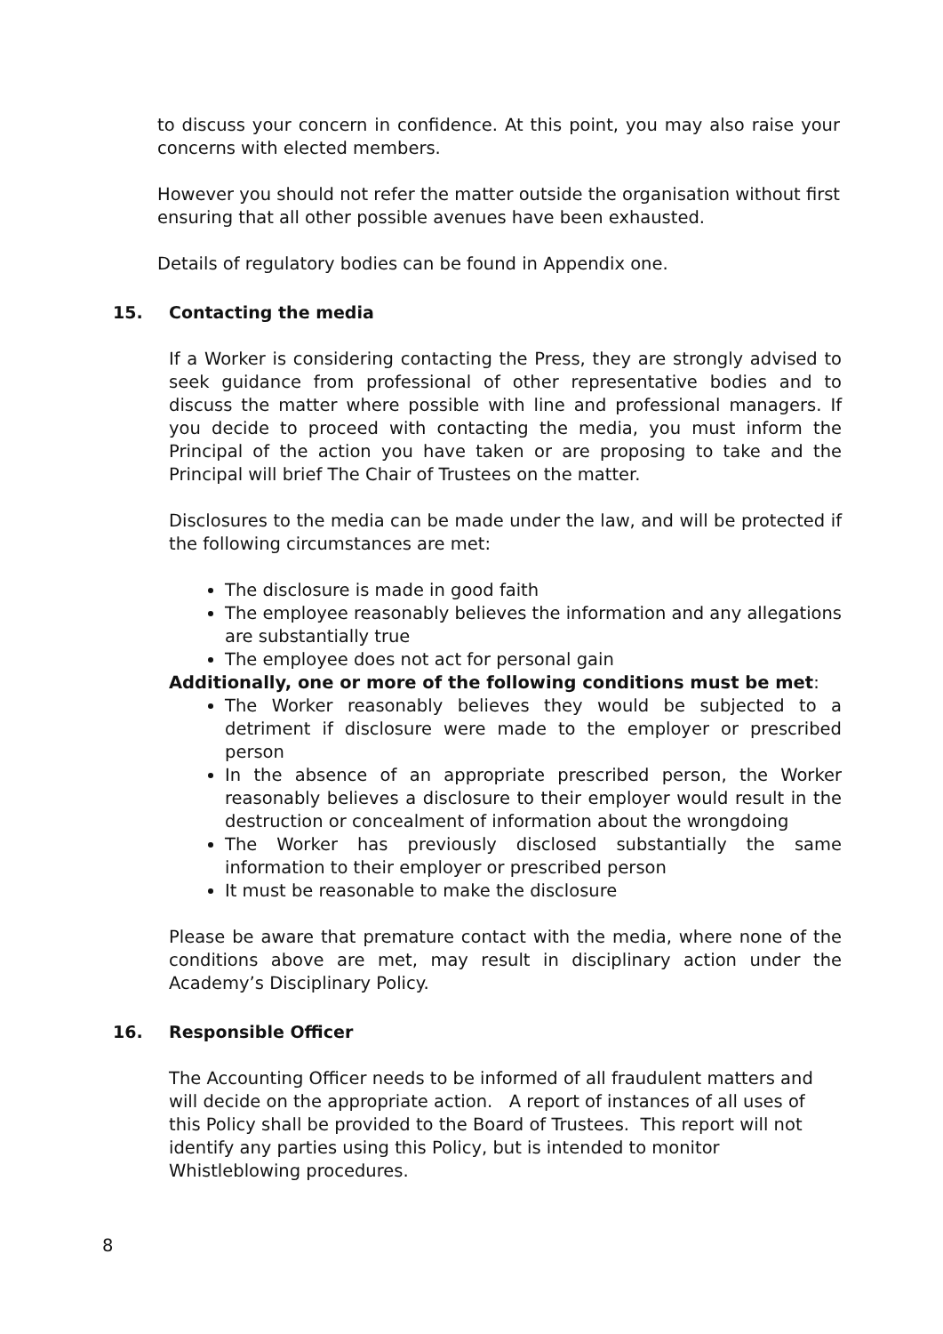to discuss your concern in confidence. At this point, you may also raise your concerns with elected members.
However you should not refer the matter outside the organisation without first ensuring that all other possible avenues have been exhausted.
Details of regulatory bodies can be found in Appendix one.
15. Contacting the media
If a Worker is considering contacting the Press, they are strongly advised to seek guidance from professional of other representative bodies and to discuss the matter where possible with line and professional managers. If you decide to proceed with contacting the media, you must inform the Principal of the action you have taken or are proposing to take and the Principal will brief The Chair of Trustees on the matter.
Disclosures to the media can be made under the law, and will be protected if the following circumstances are met:
The disclosure is made in good faith
The employee reasonably believes the information and any allegations are substantially true
The employee does not act for personal gain
Additionally, one or more of the following conditions must be met:
The Worker reasonably believes they would be subjected to a detriment if disclosure were made to the employer or prescribed person
In the absence of an appropriate prescribed person, the Worker reasonably believes a disclosure to their employer would result in the destruction or concealment of information about the wrongdoing
The Worker has previously disclosed substantially the same information to their employer or prescribed person
It must be reasonable to make the disclosure
Please be aware that premature contact with the media, where none of the conditions above are met, may result in disciplinary action under the Academy’s Disciplinary Policy.
16. Responsible Officer
The Accounting Officer needs to be informed of all fraudulent matters and will decide on the appropriate action. A report of instances of all uses of this Policy shall be provided to the Board of Trustees. This report will not identify any parties using this Policy, but is intended to monitor Whistleblowing procedures.
8